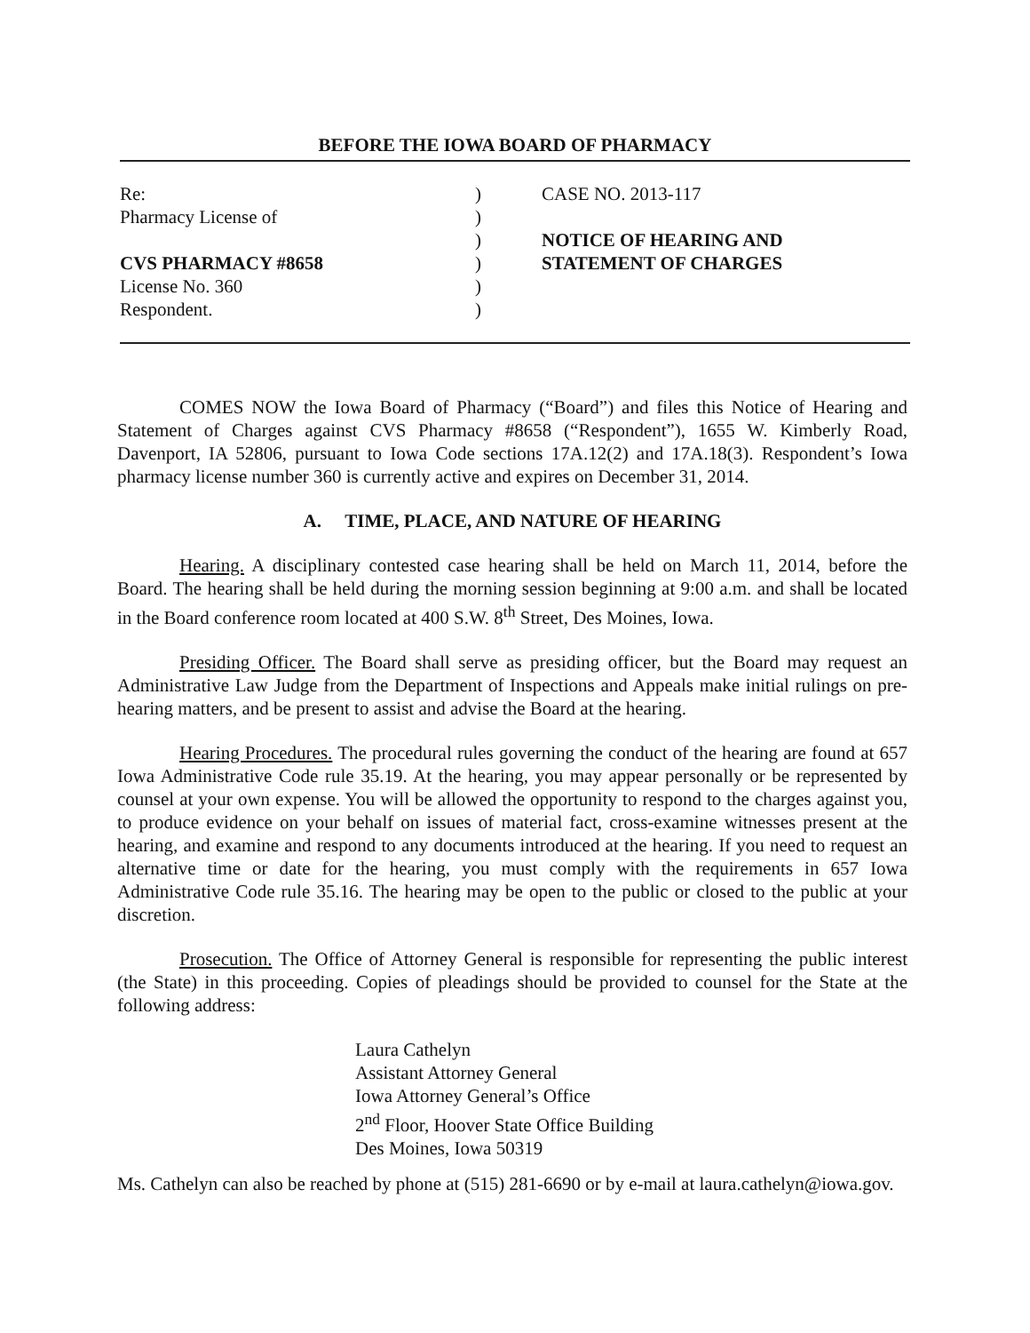BEFORE THE IOWA BOARD OF PHARMACY
Re:
Pharmacy License of
CVS PHARMACY #8658
License No. 360
Respondent.
)
)
)
)
)
)
CASE NO. 2013-117
NOTICE OF HEARING AND
STATEMENT OF CHARGES
COMES NOW the Iowa Board of Pharmacy (“Board”) and files this Notice of Hearing and Statement of Charges against CVS Pharmacy #8658 (“Respondent”), 1655 W. Kimberly Road, Davenport, IA 52806, pursuant to Iowa Code sections 17A.12(2) and 17A.18(3). Respondent’s Iowa pharmacy license number 360 is currently active and expires on December 31, 2014.
A. TIME, PLACE, AND NATURE OF HEARING
Hearing. A disciplinary contested case hearing shall be held on March 11, 2014, before the Board. The hearing shall be held during the morning session beginning at 9:00 a.m. and shall be located in the Board conference room located at 400 S.W. 8<sup>th</sup> Street, Des Moines, Iowa.
Presiding Officer. The Board shall serve as presiding officer, but the Board may request an Administrative Law Judge from the Department of Inspections and Appeals make initial rulings on pre-hearing matters, and be present to assist and advise the Board at the hearing.
Hearing Procedures. The procedural rules governing the conduct of the hearing are found at 657 Iowa Administrative Code rule 35.19. At the hearing, you may appear personally or be represented by counsel at your own expense. You will be allowed the opportunity to respond to the charges against you, to produce evidence on your behalf on issues of material fact, cross-examine witnesses present at the hearing, and examine and respond to any documents introduced at the hearing. If you need to request an alternative time or date for the hearing, you must comply with the requirements in 657 Iowa Administrative Code rule 35.16. The hearing may be open to the public or closed to the public at your discretion.
Prosecution. The Office of Attorney General is responsible for representing the public interest (the State) in this proceeding. Copies of pleadings should be provided to counsel for the State at the following address:
Laura Cathelyn
Assistant Attorney General
Iowa Attorney General’s Office
2<sup>nd</sup> Floor, Hoover State Office Building
Des Moines, Iowa 50319
Ms. Cathelyn can also be reached by phone at (515) 281-6690 or by e-mail at laura.cathelyn@iowa.gov.